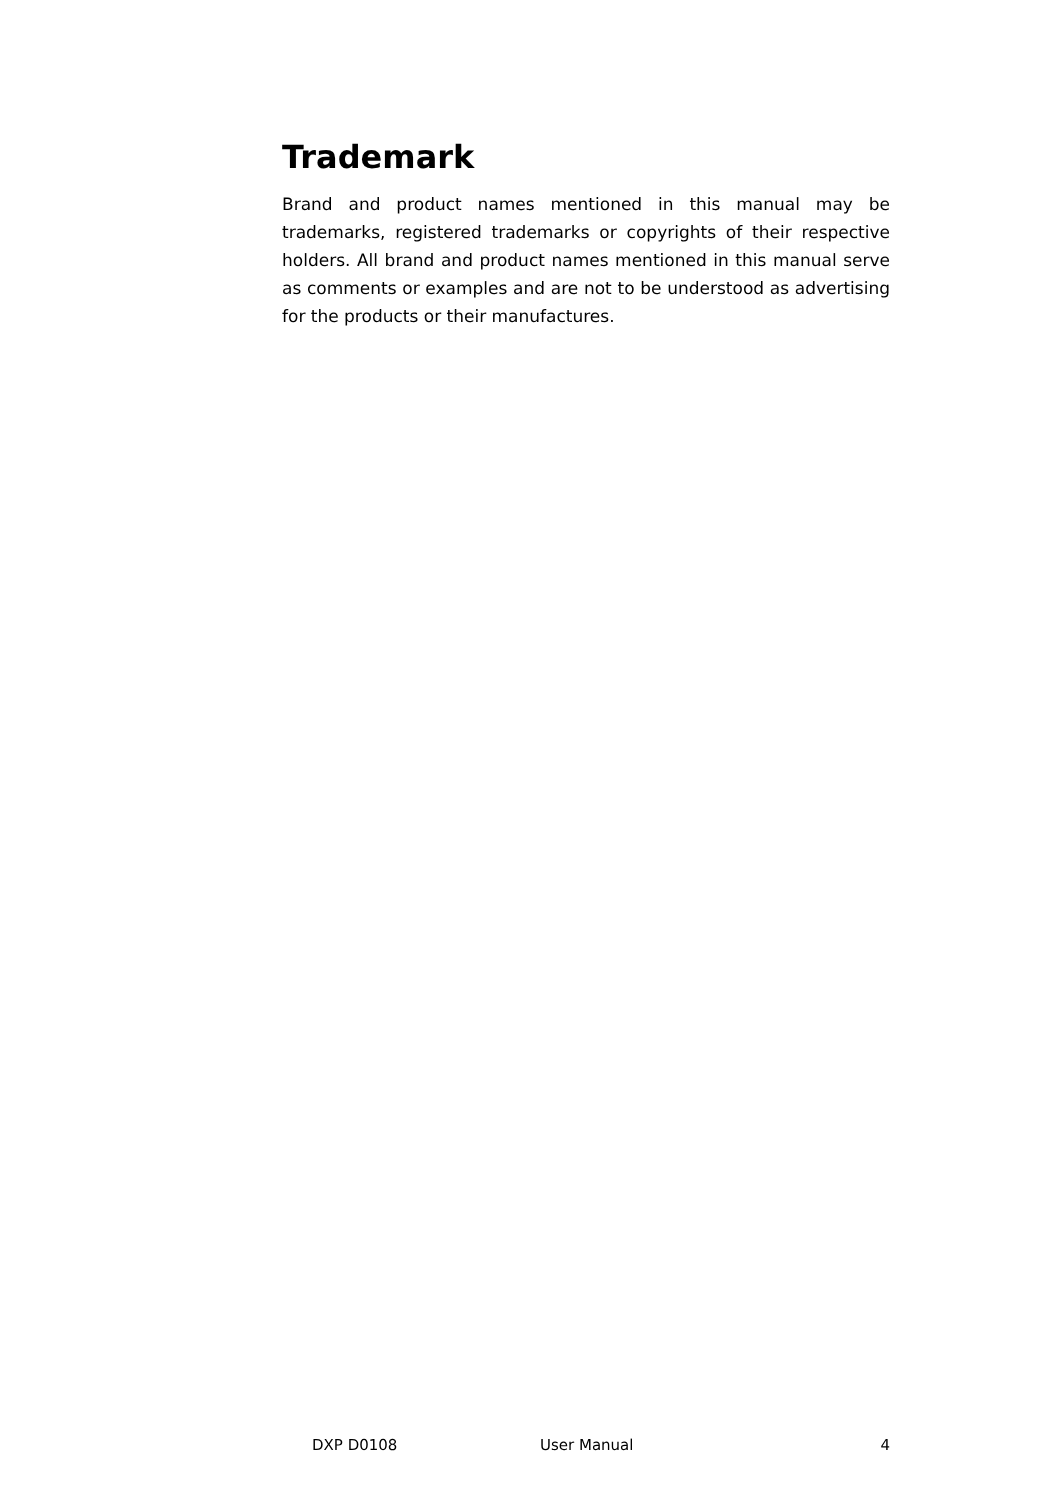Trademark
Brand and product names mentioned in this manual may be trademarks, registered trademarks or copyrights of their respective holders. All brand and product names mentioned in this manual serve as comments or examples and are not to be understood as advertising for the products or their manufactures.
DXP D0108 User Manual 4